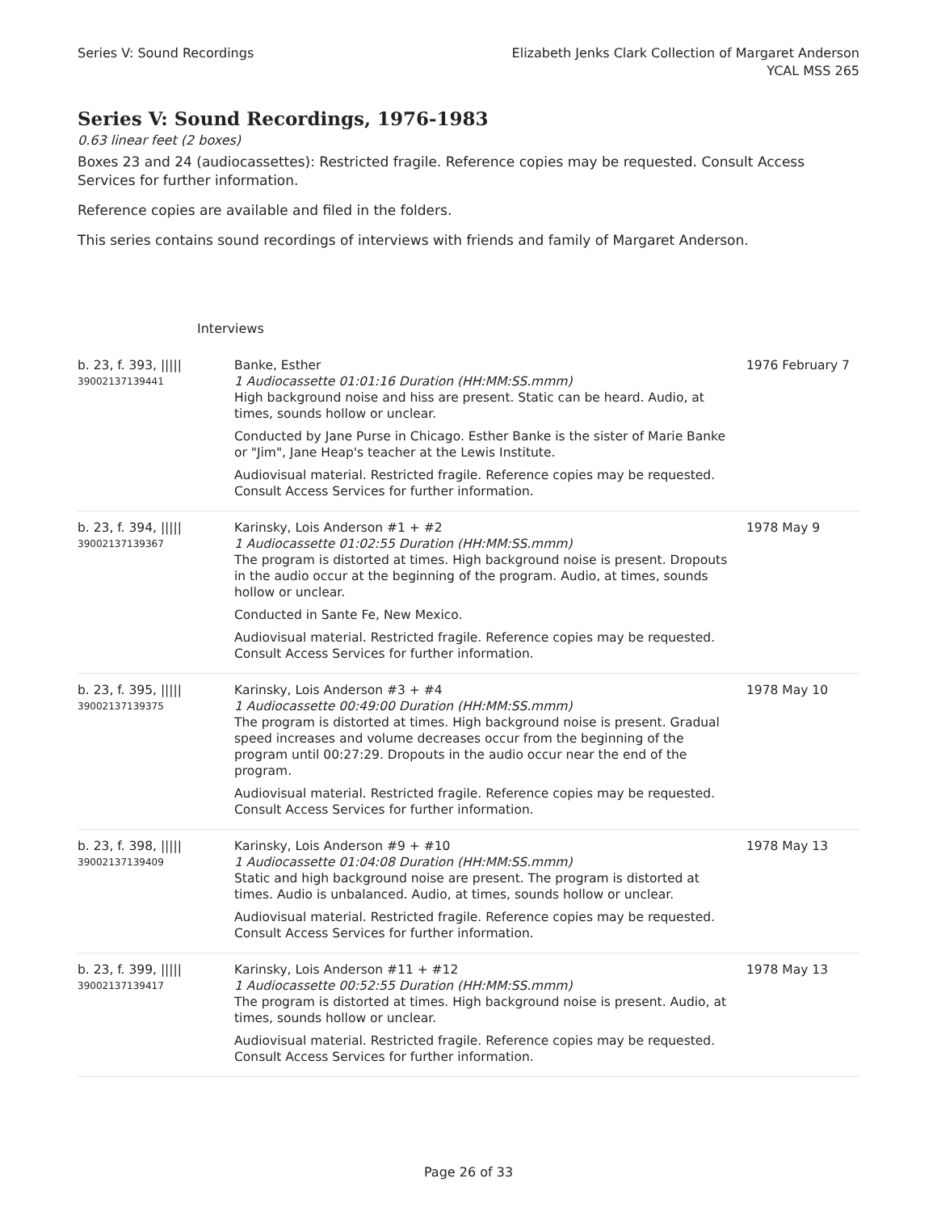Series V: Sound Recordings Elizabeth Jenks Clark Collection of Margaret Anderson
YCAL MSS 265
Series V: Sound Recordings, 1976-1983
0.63 linear feet (2 boxes)
Boxes 23 and 24 (audiocassettes): Restricted fragile. Reference copies may be requested. Consult Access Services for further information.
Reference copies are available and filed in the folders.
This series contains sound recordings of interviews with friends and family of Margaret Anderson.
Interviews
| b. 23, f. 393, ///// 39002137139441 | Banke, Esther 1 Audiocassette 01:01:16 Duration (HH:MM:SS.mmm) High background noise and hiss are present. Static can be heard. Audio, at times, sounds hollow or unclear. Conducted by Jane Purse in Chicago. Esther Banke is the sister of Marie Banke or "Jim", Jane Heap's teacher at the Lewis Institute. Audiovisual material. Restricted fragile. Reference copies may be requested. Consult Access Services for further information. | 1976 February 7 |
| b. 23, f. 394, ///// 39002137139367 | Karinsky, Lois Anderson #1 + #2 1 Audiocassette 01:02:55 Duration (HH:MM:SS.mmm) The program is distorted at times. High background noise is present. Dropouts in the audio occur at the beginning of the program. Audio, at times, sounds hollow or unclear. Conducted in Sante Fe, New Mexico. Audiovisual material. Restricted fragile. Reference copies may be requested. Consult Access Services for further information. | 1978 May 9 |
| b. 23, f. 395, ///// 39002137139375 | Karinsky, Lois Anderson #3 + #4 1 Audiocassette 00:49:00 Duration (HH:MM:SS.mmm) The program is distorted at times. High background noise is present. Gradual speed increases and volume decreases occur from the beginning of the program until 00:27:29. Dropouts in the audio occur near the end of the program. Audiovisual material. Restricted fragile. Reference copies may be requested. Consult Access Services for further information. | 1978 May 10 |
| b. 23, f. 398, ///// 39002137139409 | Karinsky, Lois Anderson #9 + #10 1 Audiocassette 01:04:08 Duration (HH:MM:SS.mmm) Static and high background noise are present. The program is distorted at times. Audio is unbalanced. Audio, at times, sounds hollow or unclear. Audiovisual material. Restricted fragile. Reference copies may be requested. Consult Access Services for further information. | 1978 May 13 |
| b. 23, f. 399, ///// 39002137139417 | Karinsky, Lois Anderson #11 + #12 1 Audiocassette 00:52:55 Duration (HH:MM:SS.mmm) The program is distorted at times. High background noise is present. Audio, at times, sounds hollow or unclear. Audiovisual material. Restricted fragile. Reference copies may be requested. Consult Access Services for further information. | 1978 May 13 |
Page 26 of 33